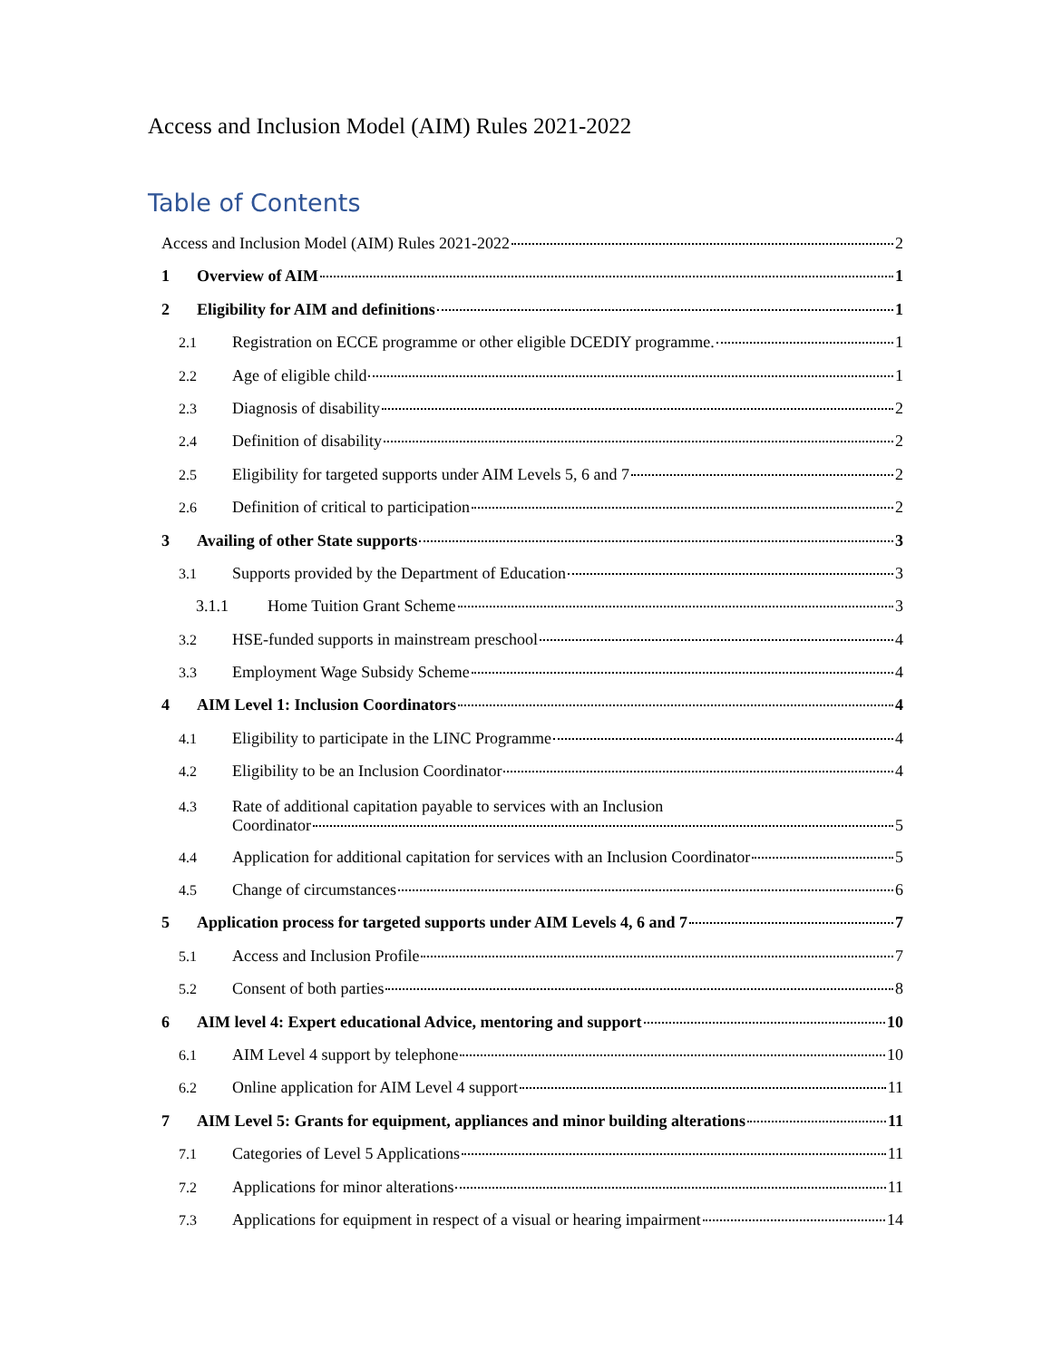Access and Inclusion Model (AIM) Rules 2021-2022
Table of Contents
Access and Inclusion Model (AIM) Rules 2021-2022 2
1 Overview of AIM 1
2 Eligibility for AIM and definitions 1
2.1 Registration on ECCE programme or other eligible DCEDIY programme. 1
2.2 Age of eligible child 1
2.3 Diagnosis of disability 2
2.4 Definition of disability 2
2.5 Eligibility for targeted supports under AIM Levels 5, 6 and 7 2
2.6 Definition of critical to participation 2
3 Availing of other State supports 3
3.1 Supports provided by the Department of Education 3
3.1.1 Home Tuition Grant Scheme 3
3.2 HSE-funded supports in mainstream preschool 4
3.3 Employment Wage Subsidy Scheme 4
4 AIM Level 1: Inclusion Coordinators 4
4.1 Eligibility to participate in the LINC Programme 4
4.2 Eligibility to be an Inclusion Coordinator 4
4.3 Rate of additional capitation payable to services with an Inclusion
Coordinator 5
4.4 Application for additional capitation for services with an Inclusion Coordinator 5
4.5 Change of circumstances 6
5 Application process for targeted supports under AIM Levels 4, 6 and 7 7
5.1 Access and Inclusion Profile 7
5.2 Consent of both parties 8
6 AIM level 4: Expert educational Advice, mentoring and support 10
6.1 AIM Level 4 support by telephone 10
6.2 Online application for AIM Level 4 support 11
7 AIM Level 5: Grants for equipment, appliances and minor building alterations 11
7.1 Categories of Level 5 Applications 11
7.2 Applications for minor alterations 11
7.3 Applications for equipment in respect of a visual or hearing impairment 14